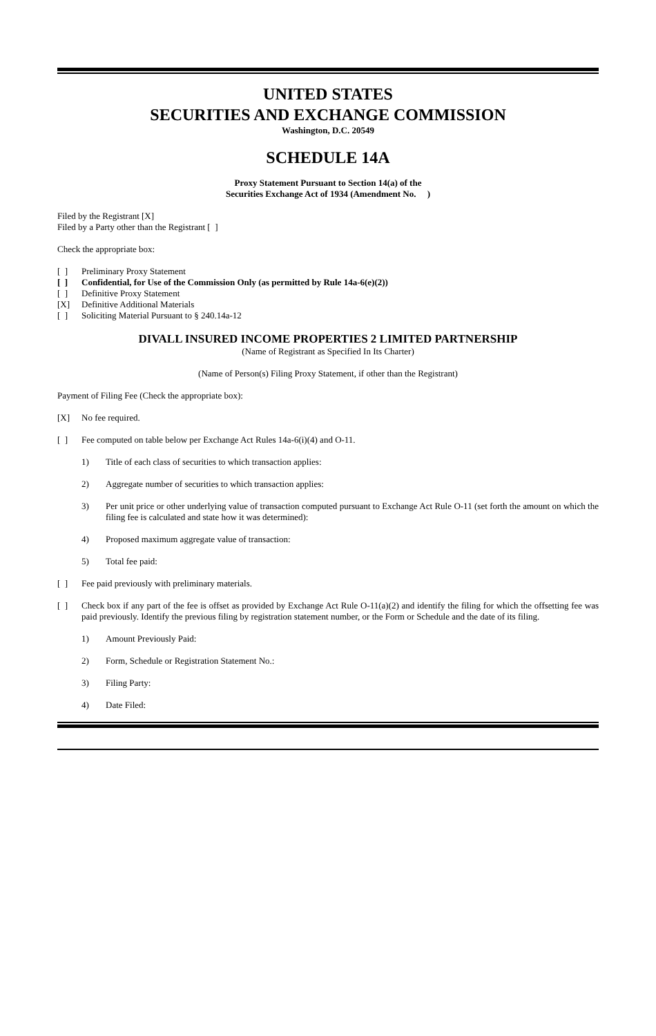UNITED STATES
SECURITIES AND EXCHANGE COMMISSION
Washington, D.C. 20549
SCHEDULE 14A
Proxy Statement Pursuant to Section 14(a) of the
Securities Exchange Act of 1934 (Amendment No. )
Filed by the Registrant [X]
Filed by a Party other than the Registrant [ ]
Check the appropriate box:
[ ] Preliminary Proxy Statement
[ ] Confidential, for Use of the Commission Only (as permitted by Rule 14a-6(e)(2))
[ ] Definitive Proxy Statement
[X] Definitive Additional Materials
[ ] Soliciting Material Pursuant to § 240.14a-12
DIVALL INSURED INCOME PROPERTIES 2 LIMITED PARTNERSHIP
(Name of Registrant as Specified In Its Charter)
(Name of Person(s) Filing Proxy Statement, if other than the Registrant)
Payment of Filing Fee (Check the appropriate box):
[X] No fee required.
[ ] Fee computed on table below per Exchange Act Rules 14a-6(i)(4) and O-11.
1) Title of each class of securities to which transaction applies:
2) Aggregate number of securities to which transaction applies:
3) Per unit price or other underlying value of transaction computed pursuant to Exchange Act Rule O-11 (set forth the amount on which the filing fee is calculated and state how it was determined):
4) Proposed maximum aggregate value of transaction:
5) Total fee paid:
[ ] Fee paid previously with preliminary materials.
[ ] Check box if any part of the fee is offset as provided by Exchange Act Rule O-11(a)(2) and identify the filing for which the offsetting fee was paid previously. Identify the previous filing by registration statement number, or the Form or Schedule and the date of its filing.
1) Amount Previously Paid:
2) Form, Schedule or Registration Statement No.:
3) Filing Party:
4) Date Filed: